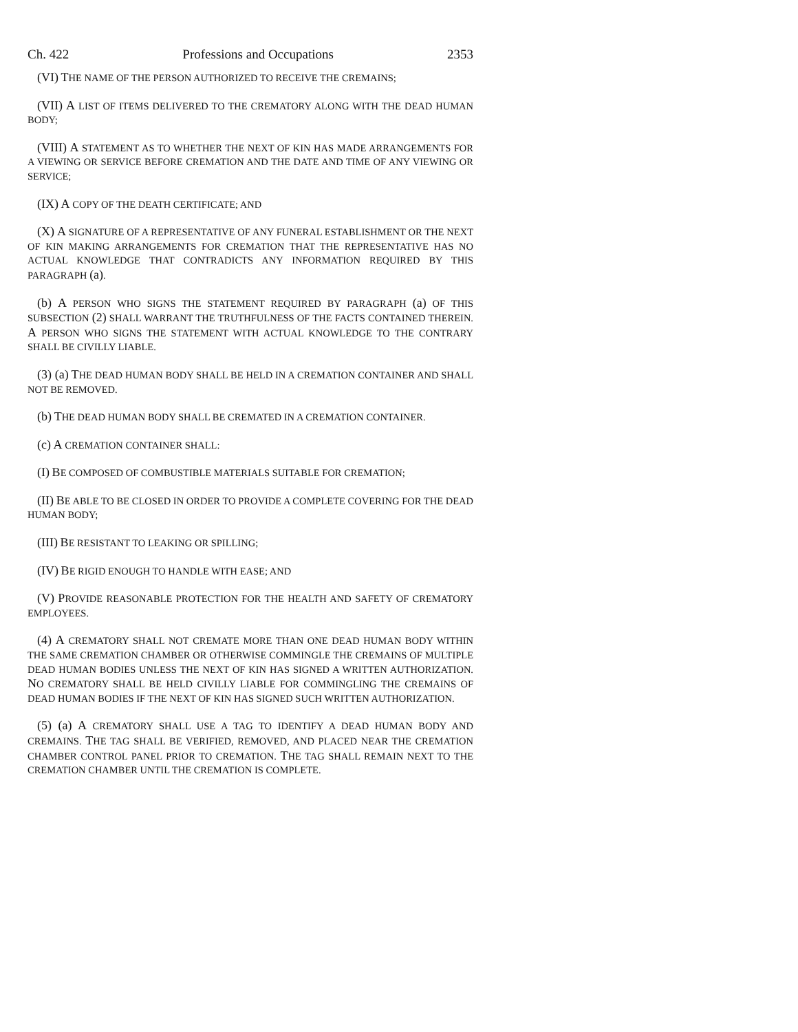Ch. 422 Professions and Occupations 2353
(VI) THE NAME OF THE PERSON AUTHORIZED TO RECEIVE THE CREMAINS;
(VII) A LIST OF ITEMS DELIVERED TO THE CREMATORY ALONG WITH THE DEAD HUMAN BODY;
(VIII) A STATEMENT AS TO WHETHER THE NEXT OF KIN HAS MADE ARRANGEMENTS FOR A VIEWING OR SERVICE BEFORE CREMATION AND THE DATE AND TIME OF ANY VIEWING OR SERVICE;
(IX) A COPY OF THE DEATH CERTIFICATE; AND
(X) A SIGNATURE OF A REPRESENTATIVE OF ANY FUNERAL ESTABLISHMENT OR THE NEXT OF KIN MAKING ARRANGEMENTS FOR CREMATION THAT THE REPRESENTATIVE HAS NO ACTUAL KNOWLEDGE THAT CONTRADICTS ANY INFORMATION REQUIRED BY THIS PARAGRAPH (a).
(b) A PERSON WHO SIGNS THE STATEMENT REQUIRED BY PARAGRAPH (a) OF THIS SUBSECTION (2) SHALL WARRANT THE TRUTHFULNESS OF THE FACTS CONTAINED THEREIN. A PERSON WHO SIGNS THE STATEMENT WITH ACTUAL KNOWLEDGE TO THE CONTRARY SHALL BE CIVILLY LIABLE.
(3) (a) THE DEAD HUMAN BODY SHALL BE HELD IN A CREMATION CONTAINER AND SHALL NOT BE REMOVED.
(b) THE DEAD HUMAN BODY SHALL BE CREMATED IN A CREMATION CONTAINER.
(c) A CREMATION CONTAINER SHALL:
(I) BE COMPOSED OF COMBUSTIBLE MATERIALS SUITABLE FOR CREMATION;
(II) BE ABLE TO BE CLOSED IN ORDER TO PROVIDE A COMPLETE COVERING FOR THE DEAD HUMAN BODY;
(III) BE RESISTANT TO LEAKING OR SPILLING;
(IV) BE RIGID ENOUGH TO HANDLE WITH EASE; AND
(V) PROVIDE REASONABLE PROTECTION FOR THE HEALTH AND SAFETY OF CREMATORY EMPLOYEES.
(4) A CREMATORY SHALL NOT CREMATE MORE THAN ONE DEAD HUMAN BODY WITHIN THE SAME CREMATION CHAMBER OR OTHERWISE COMMINGLE THE CREMAINS OF MULTIPLE DEAD HUMAN BODIES UNLESS THE NEXT OF KIN HAS SIGNED A WRITTEN AUTHORIZATION. NO CREMATORY SHALL BE HELD CIVILLY LIABLE FOR COMMINGLING THE CREMAINS OF DEAD HUMAN BODIES IF THE NEXT OF KIN HAS SIGNED SUCH WRITTEN AUTHORIZATION.
(5) (a) A CREMATORY SHALL USE A TAG TO IDENTIFY A DEAD HUMAN BODY AND CREMAINS. THE TAG SHALL BE VERIFIED, REMOVED, AND PLACED NEAR THE CREMATION CHAMBER CONTROL PANEL PRIOR TO CREMATION. THE TAG SHALL REMAIN NEXT TO THE CREMATION CHAMBER UNTIL THE CREMATION IS COMPLETE.